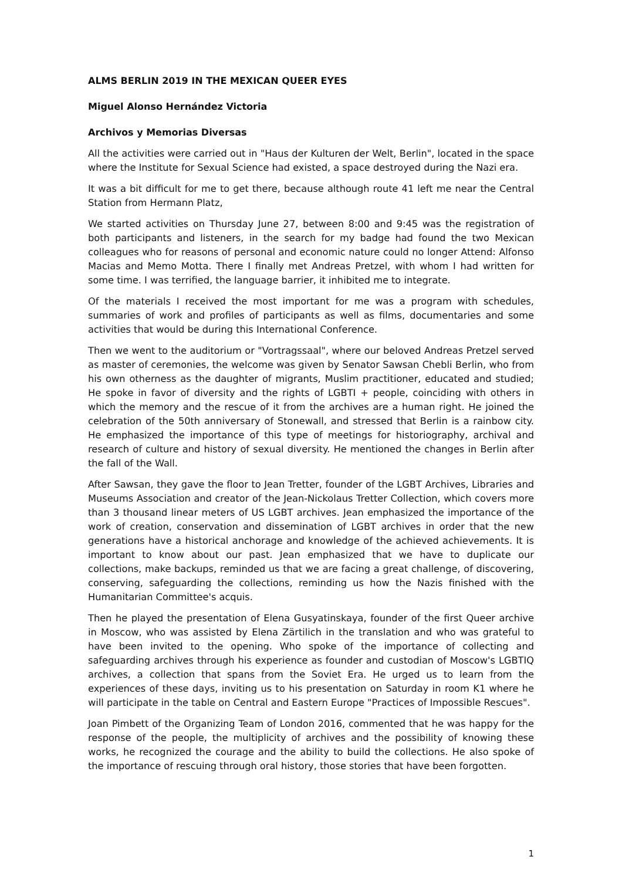ALMS BERLIN 2019 IN THE MEXICAN QUEER EYES
Miguel Alonso Hernández Victoria
Archivos y Memorias Diversas
All the activities were carried out in "Haus der Kulturen der Welt, Berlin", located in the space where the Institute for Sexual Science had existed, a space destroyed during the Nazi era.
It was a bit difficult for me to get there, because although route 41 left me near the Central Station from Hermann Platz,
We started activities on Thursday June 27, between 8:00 and 9:45 was the registration of both participants and listeners, in the search for my badge had found the two Mexican colleagues who for reasons of personal and economic nature could no longer Attend: Alfonso Macias and Memo Motta. There I finally met Andreas Pretzel, with whom I had written for some time. I was terrified, the language barrier, it inhibited me to integrate.
Of the materials I received the most important for me was a program with schedules, summaries of work and profiles of participants as well as films, documentaries and some activities that would be during this International Conference.
Then we went to the auditorium or "Vortragssaal", where our beloved Andreas Pretzel served as master of ceremonies, the welcome was given by Senator Sawsan Chebli Berlin, who from his own otherness as the daughter of migrants, Muslim practitioner, educated and studied; He spoke in favor of diversity and the rights of LGBTI + people, coinciding with others in which the memory and the rescue of it from the archives are a human right. He joined the celebration of the 50th anniversary of Stonewall, and stressed that Berlin is a rainbow city. He emphasized the importance of this type of meetings for historiography, archival and research of culture and history of sexual diversity. He mentioned the changes in Berlin after the fall of the Wall.
After Sawsan, they gave the floor to Jean Tretter, founder of the LGBT Archives, Libraries and Museums Association and creator of the Jean-Nickolaus Tretter Collection, which covers more than 3 thousand linear meters of US LGBT archives. Jean emphasized the importance of the work of creation, conservation and dissemination of LGBT archives in order that the new generations have a historical anchorage and knowledge of the achieved achievements. It is important to know about our past. Jean emphasized that we have to duplicate our collections, make backups, reminded us that we are facing a great challenge, of discovering, conserving, safeguarding the collections, reminding us how the Nazis finished with the Humanitarian Committee's acquis.
Then he played the presentation of Elena Gusyatinskaya, founder of the first Queer archive in Moscow, who was assisted by Elena Zärtilich in the translation and who was grateful to have been invited to the opening. Who spoke of the importance of collecting and safeguarding archives through his experience as founder and custodian of Moscow's LGBTIQ archives, a collection that spans from the Soviet Era. He urged us to learn from the experiences of these days, inviting us to his presentation on Saturday in room K1 where he will participate in the table on Central and Eastern Europe "Practices of Impossible Rescues".
Joan Pimbett of the Organizing Team of London 2016, commented that he was happy for the response of the people, the multiplicity of archives and the possibility of knowing these works, he recognized the courage and the ability to build the collections. He also spoke of the importance of rescuing through oral history, those stories that have been forgotten.
1